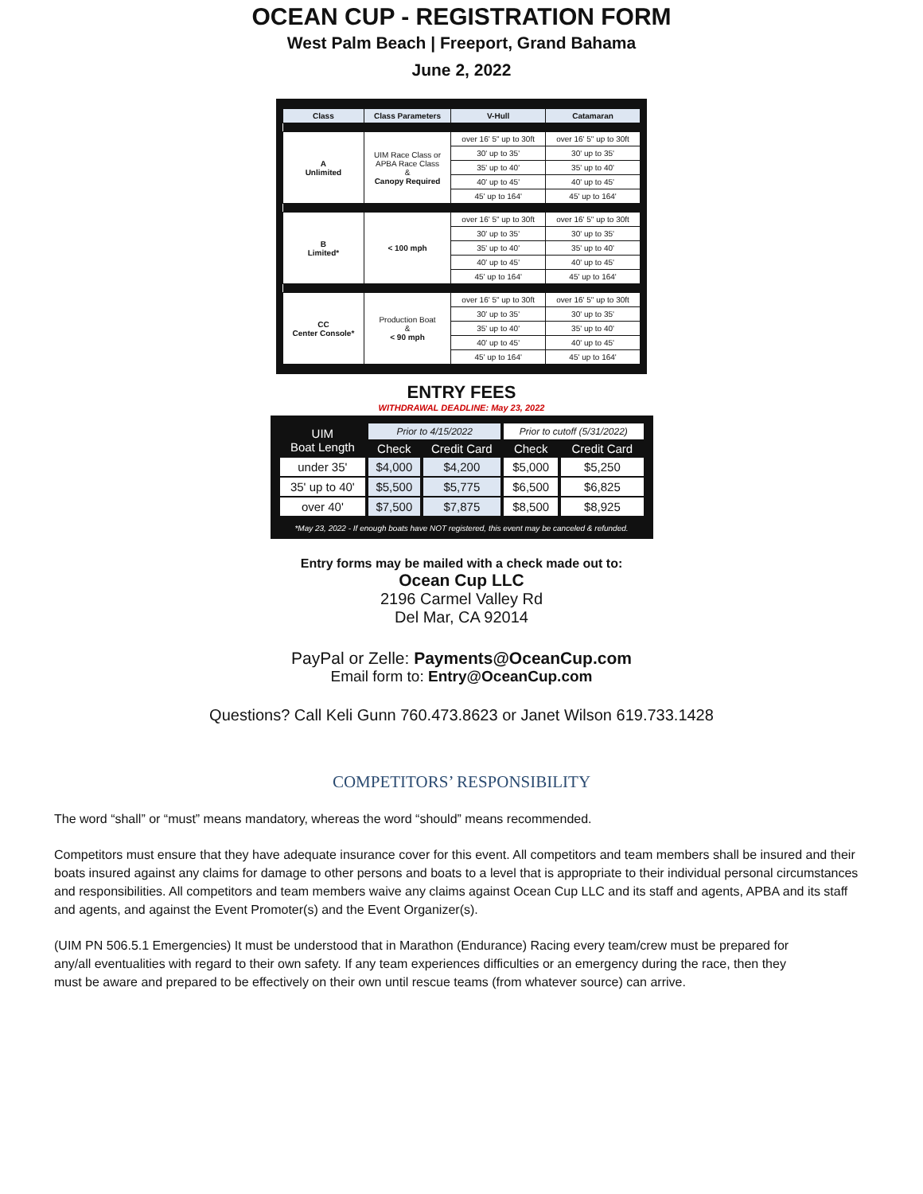OCEAN CUP - REGISTRATION FORM
West Palm Beach | Freeport, Grand Bahama
June 2, 2022
| Class | Class Parameters | V-Hull | Catamaran |
| --- | --- | --- | --- |
| A Unlimited | UIM Race Class or APBA Race Class & Canopy Required | over 16' 5" up to 30ft | over 16' 5" up to 30ft |
| | | 30' up to 35' | 30' up to 35' |
| | | 35' up to 40' | 35' up to 40' |
| | | 40' up to 45' | 40' up to 45' |
| | | 45' up to 164' | 45' up to 164' |
| B Limited* | < 100 mph | over 16' 5" up to 30ft | over 16' 5" up to 30ft |
| | | 30' up to 35' | 30' up to 35' |
| | | 35' up to 40' | 35' up to 40' |
| | | 40' up to 45' | 40' up to 45' |
| | | 45' up to 164' | 45' up to 164' |
| CC Center Console* | Production Boat & < 90 mph | over 16' 5" up to 30ft | over 16' 5" up to 30ft |
| | | 30' up to 35' | 30' up to 35' |
| | | 35' up to 40' | 35' up to 40' |
| | | 40' up to 45' | 40' up to 45' |
| | | 45' up to 164' | 45' up to 164' |
ENTRY FEES
WITHDRAWAL DEADLINE: May 23, 2022
| UIM Boat Length | Prior to 4/15/2022 | | Prior to cutoff (5/31/2022) | |
| | Check | Credit Card | Check | Credit Card |
| under 35' | $4,000 | $4,200 | $5,000 | $5,250 |
| 35' up to 40' | $5,500 | $5,775 | $6,500 | $6,825 |
| over 40' | $7,500 | $7,875 | $8,500 | $8,925 |
*May 23, 2022 - If enough boats have NOT registered, this event may be canceled & refunded.
Entry forms may be mailed with a check made out to:
Ocean Cup LLC
2196 Carmel Valley Rd
Del Mar, CA 92014
PayPal or Zelle: Payments@OceanCup.com
Email form to: Entry@OceanCup.com
Questions? Call Keli Gunn 760.473.8623 or Janet Wilson 619.733.1428
COMPETITORS’ RESPONSIBILITY
The word “shall” or “must” means mandatory, whereas the word “should” means recommended.
Competitors must ensure that they have adequate insurance cover for this event. All competitors and team members shall be insured and their boats insured against any claims for damage to other persons and boats to a level that is appropriate to their individual personal circumstances and responsibilities. All competitors and team members waive any claims against Ocean Cup LLC and its staff and agents, APBA and its staff and agents, and against the Event Promoter(s) and the Event Organizer(s).
(UIM PN 506.5.1 Emergencies) It must be understood that in Marathon (Endurance) Racing every team/crew must be prepared for any/all eventualities with regard to their own safety. If any team experiences difficulties or an emergency during the race, then they must be aware and prepared to be effectively on their own until rescue teams (from whatever source) can arrive.